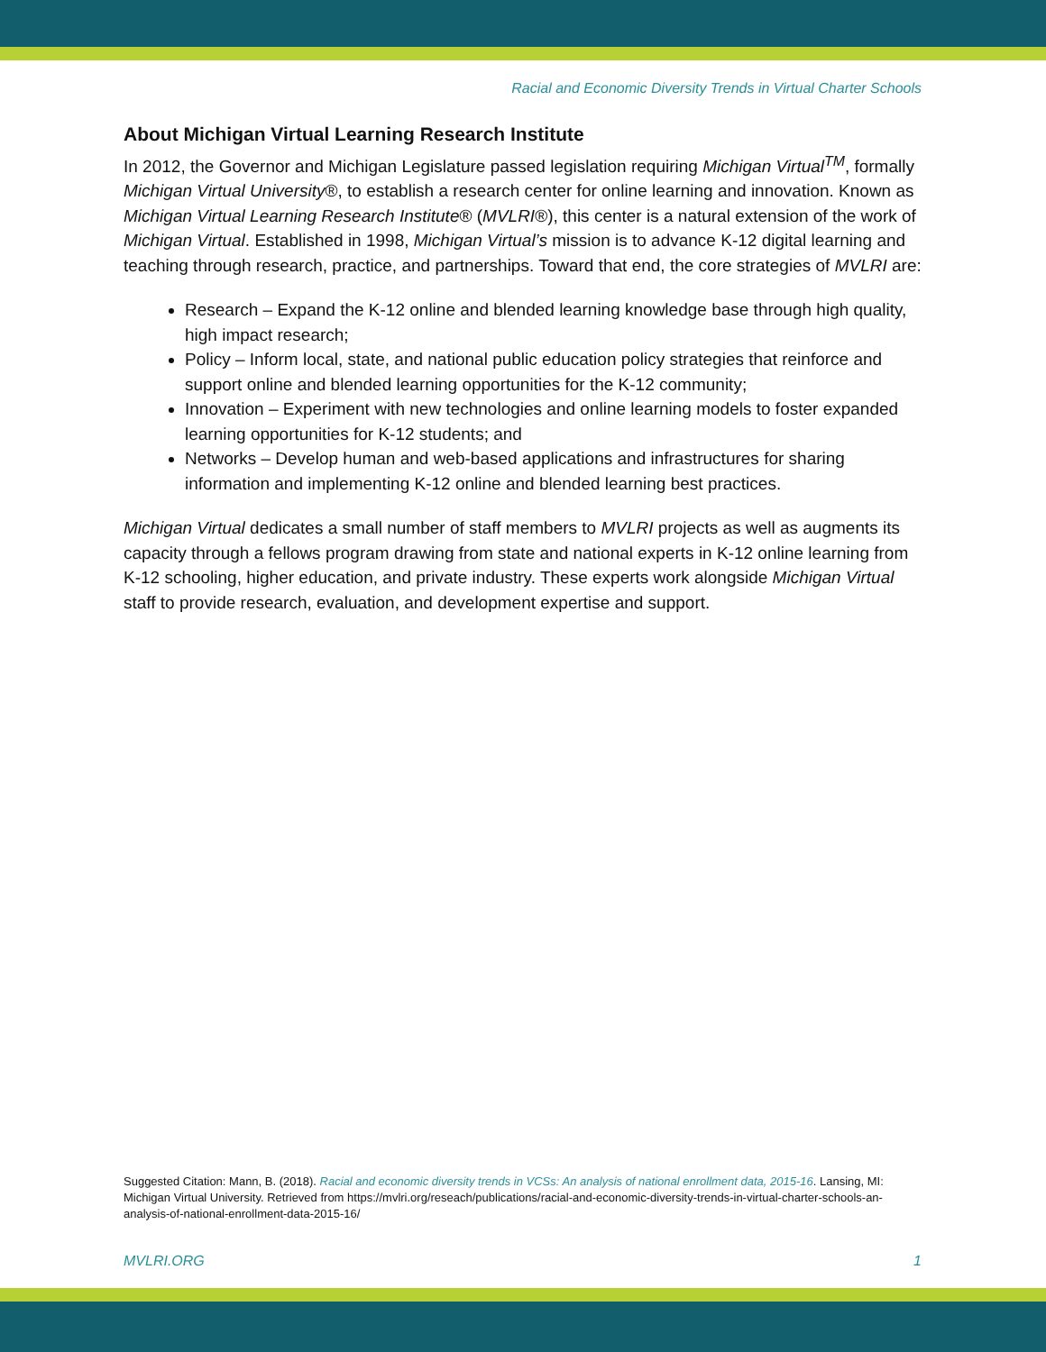Racial and Economic Diversity Trends in Virtual Charter Schools
About Michigan Virtual Learning Research Institute
In 2012, the Governor and Michigan Legislature passed legislation requiring Michigan Virtual<sup>TM</sup>, formally Michigan Virtual University®, to establish a research center for online learning and innovation. Known as Michigan Virtual Learning Research Institute® (MVLRI®), this center is a natural extension of the work of Michigan Virtual. Established in 1998, Michigan Virtual’s mission is to advance K-12 digital learning and teaching through research, practice, and partnerships. Toward that end, the core strategies of MVLRI are:
Research – Expand the K-12 online and blended learning knowledge base through high quality, high impact research;
Policy – Inform local, state, and national public education policy strategies that reinforce and support online and blended learning opportunities for the K-12 community;
Innovation – Experiment with new technologies and online learning models to foster expanded learning opportunities for K-12 students; and
Networks – Develop human and web-based applications and infrastructures for sharing information and implementing K-12 online and blended learning best practices.
Michigan Virtual dedicates a small number of staff members to MVLRI projects as well as augments its capacity through a fellows program drawing from state and national experts in K-12 online learning from K-12 schooling, higher education, and private industry. These experts work alongside Michigan Virtual staff to provide research, evaluation, and development expertise and support.
Suggested Citation: Mann, B. (2018). Racial and economic diversity trends in VCSs: An analysis of national enrollment data, 2015-16. Lansing, MI: Michigan Virtual University. Retrieved from https://mvlri.org/reseach/publications/racial-and-economic-diversity-trends-in-virtual-charter-schools-an-analysis-of-national-enrollment-data-2015-16/
MVLRI.ORG 1